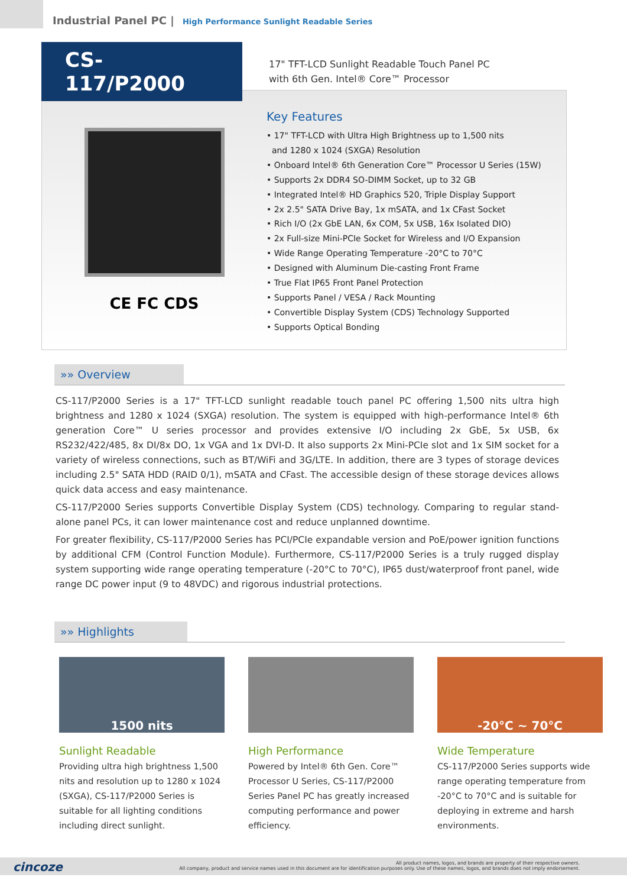Industrial Panel PC | High Performance Sunlight Readable Series
CS-117/P2000
17" TFT-LCD Sunlight Readable Touch Panel PC
with 6th Gen. Intel® Core™ Processor
CE FC CDS
Key Features
• 17" TFT-LCD with Ultra High Brightness up to 1,500 nits
and 1280 x 1024 (SXGA) Resolution
• Onboard Intel® 6th Generation Core™ Processor U Series (15W)
• Supports 2x DDR4 SO-DIMM Socket, up to 32 GB
• Integrated Intel® HD Graphics 520, Triple Display Support
• 2x 2.5" SATA Drive Bay, 1x mSATA, and 1x CFast Socket
• Rich I/O (2x GbE LAN, 6x COM, 5x USB, 16x Isolated DIO)
• 2x Full-size Mini-PCIe Socket for Wireless and I/O Expansion
• Wide Range Operating Temperature -20°C to 70°C
• Designed with Aluminum Die-casting Front Frame
• True Flat IP65 Front Panel Protection
• Supports Panel / VESA / Rack Mounting
• Convertible Display System (CDS) Technology Supported
• Supports Optical Bonding
»» Overview
CS-117/P2000 Series is a 17" TFT-LCD sunlight readable touch panel PC offering 1,500 nits ultra high brightness and 1280 x 1024 (SXGA) resolution. The system is equipped with high-performance Intel® 6th generation Core™ U series processor and provides extensive I/O including 2x GbE, 5x USB, 6x RS232/422/485, 8x DI/8x DO, 1x VGA and 1x DVI-D. It also supports 2x Mini-PCIe slot and 1x SIM socket for a variety of wireless connections, such as BT/WiFi and 3G/LTE. In addition, there are 3 types of storage devices including 2.5" SATA HDD (RAID 0/1), mSATA and CFast. The accessible design of these storage devices allows quick data access and easy maintenance.
CS-117/P2000 Series supports Convertible Display System (CDS) technology. Comparing to regular stand-alone panel PCs, it can lower maintenance cost and reduce unplanned downtime.
For greater flexibility, CS-117/P2000 Series has PCI/PCIe expandable version and PoE/power ignition functions by additional CFM (Control Function Module). Furthermore, CS-117/P2000 Series is a truly rugged display system supporting wide range operating temperature (-20°C to 70°C), IP65 dust/waterproof front panel, wide range DC power input (9 to 48VDC) and rigorous industrial protections.
»» Highlights
1500 nits
Sunlight Readable
Providing ultra high brightness 1,500 nits and resolution up to 1280 x 1024 (SXGA), CS-117/P2000 Series is suitable for all lighting conditions including direct sunlight.
High Performance
Powered by Intel® 6th Gen. Core™ Processor U Series, CS-117/P2000 Series Panel PC has greatly increased computing performance and power efficiency.
-20°C ~ 70°C
Wide Temperature
CS-117/P2000 Series supports wide range operating temperature from -20°C to 70°C and is suitable for deploying in extreme and harsh environments.
cincoze
All product names, logos, and brands are property of their respective owners.
All company, product and service names used in this document are for identification purposes only. Use of these names, logos, and brands does not imply endorsement.